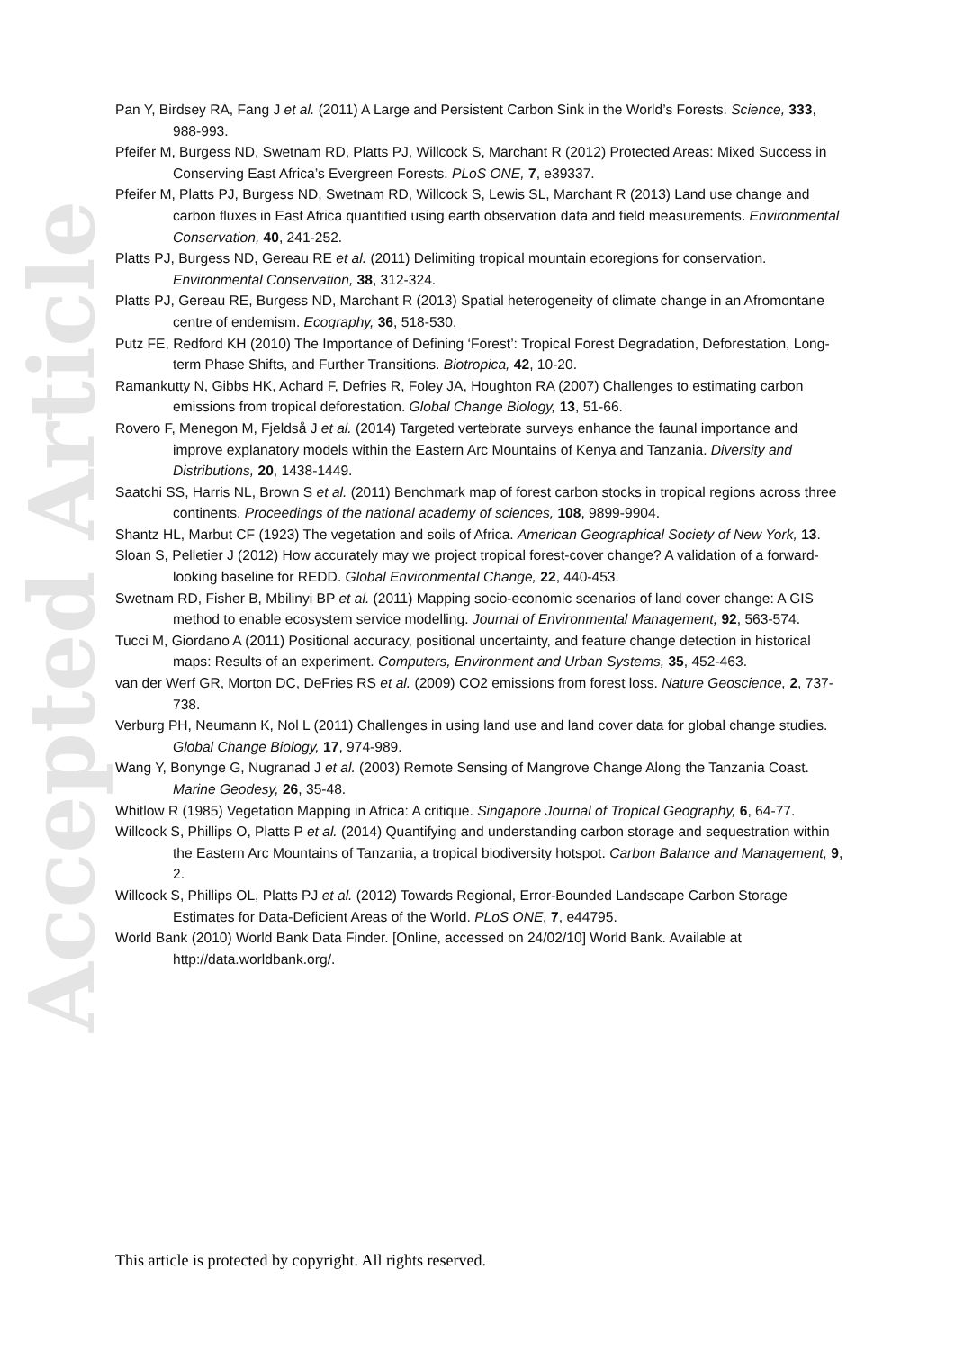Accepted Article
Pan Y, Birdsey RA, Fang J et al. (2011) A Large and Persistent Carbon Sink in the World’s Forests. Science, 333, 988-993.
Pfeifer M, Burgess ND, Swetnam RD, Platts PJ, Willcock S, Marchant R (2012) Protected Areas: Mixed Success in Conserving East Africa’s Evergreen Forests. PLoS ONE, 7, e39337.
Pfeifer M, Platts PJ, Burgess ND, Swetnam RD, Willcock S, Lewis SL, Marchant R (2013) Land use change and carbon fluxes in East Africa quantified using earth observation data and field measurements. Environmental Conservation, 40, 241-252.
Platts PJ, Burgess ND, Gereau RE et al. (2011) Delimiting tropical mountain ecoregions for conservation. Environmental Conservation, 38, 312-324.
Platts PJ, Gereau RE, Burgess ND, Marchant R (2013) Spatial heterogeneity of climate change in an Afromontane centre of endemism. Ecography, 36, 518-530.
Putz FE, Redford KH (2010) The Importance of Defining ‘Forest’: Tropical Forest Degradation, Deforestation, Long-term Phase Shifts, and Further Transitions. Biotropica, 42, 10-20.
Ramankutty N, Gibbs HK, Achard F, Defries R, Foley JA, Houghton RA (2007) Challenges to estimating carbon emissions from tropical deforestation. Global Change Biology, 13, 51-66.
Rovero F, Menegon M, Fjeldså J et al. (2014) Targeted vertebrate surveys enhance the faunal importance and improve explanatory models within the Eastern Arc Mountains of Kenya and Tanzania. Diversity and Distributions, 20, 1438-1449.
Saatchi SS, Harris NL, Brown S et al. (2011) Benchmark map of forest carbon stocks in tropical regions across three continents. Proceedings of the national academy of sciences, 108, 9899-9904.
Shantz HL, Marbut CF (1923) The vegetation and soils of Africa. American Geographical Society of New York, 13.
Sloan S, Pelletier J (2012) How accurately may we project tropical forest-cover change? A validation of a forward-looking baseline for REDD. Global Environmental Change, 22, 440-453.
Swetnam RD, Fisher B, Mbilinyi BP et al. (2011) Mapping socio-economic scenarios of land cover change: A GIS method to enable ecosystem service modelling. Journal of Environmental Management, 92, 563-574.
Tucci M, Giordano A (2011) Positional accuracy, positional uncertainty, and feature change detection in historical maps: Results of an experiment. Computers, Environment and Urban Systems, 35, 452-463.
van der Werf GR, Morton DC, DeFries RS et al. (2009) CO2 emissions from forest loss. Nature Geoscience, 2, 737-738.
Verburg PH, Neumann K, Nol L (2011) Challenges in using land use and land cover data for global change studies. Global Change Biology, 17, 974-989.
Wang Y, Bonynge G, Nugranad J et al. (2003) Remote Sensing of Mangrove Change Along the Tanzania Coast. Marine Geodesy, 26, 35-48.
Whitlow R (1985) Vegetation Mapping in Africa: A critique. Singapore Journal of Tropical Geography, 6, 64-77.
Willcock S, Phillips O, Platts P et al. (2014) Quantifying and understanding carbon storage and sequestration within the Eastern Arc Mountains of Tanzania, a tropical biodiversity hotspot. Carbon Balance and Management, 9, 2.
Willcock S, Phillips OL, Platts PJ et al. (2012) Towards Regional, Error-Bounded Landscape Carbon Storage Estimates for Data-Deficient Areas of the World. PLoS ONE, 7, e44795.
World Bank (2010) World Bank Data Finder. [Online, accessed on 24/02/10] World Bank. Available at http://data.worldbank.org/.
This article is protected by copyright. All rights reserved.